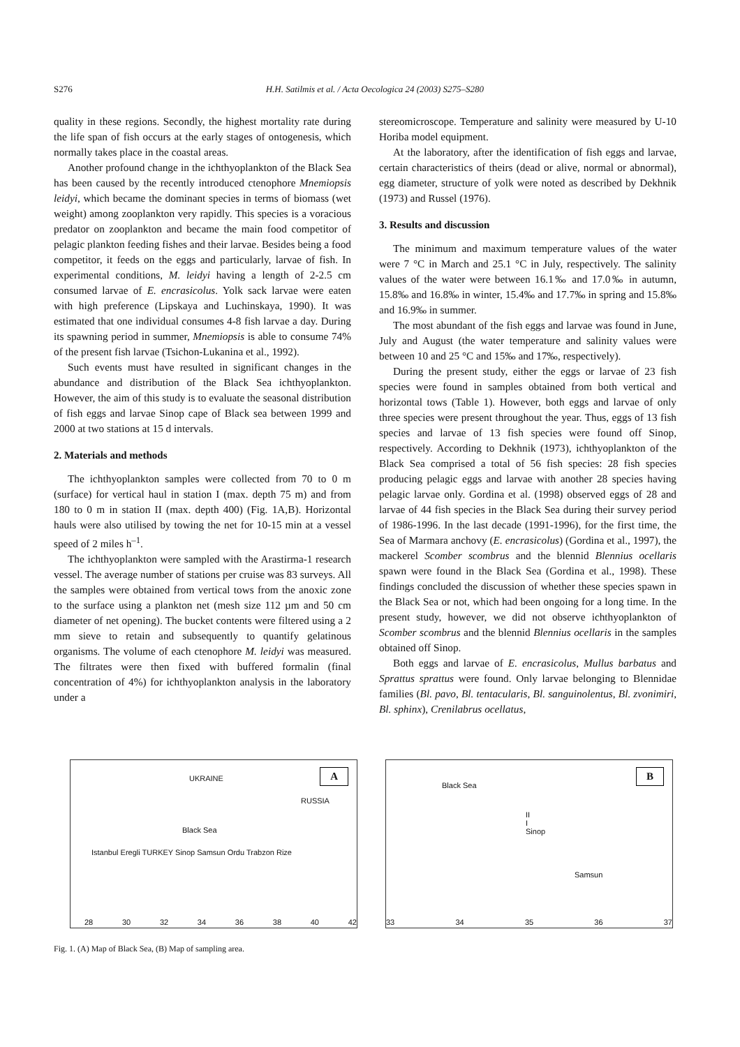S276 H.H. Satilmis et al. / Acta Oecologica 24 (2003) S275–S280
quality in these regions. Secondly, the highest mortality rate during the life span of fish occurs at the early stages of ontogenesis, which normally takes place in the coastal areas.
Another profound change in the ichthyoplankton of the Black Sea has been caused by the recently introduced ctenophore Mnemiopsis leidyi, which became the dominant species in terms of biomass (wet weight) among zooplankton very rapidly. This species is a voracious predator on zooplankton and became the main food competitor of pelagic plankton feeding fishes and their larvae. Besides being a food competitor, it feeds on the eggs and particularly, larvae of fish. In experimental conditions, M. leidyi having a length of 2-2.5 cm consumed larvae of E. encrasicolus. Yolk sack larvae were eaten with high preference (Lipskaya and Luchinskaya, 1990). It was estimated that one individual consumes 4-8 fish larvae a day. During its spawning period in summer, Mnemiopsis is able to consume 74% of the present fish larvae (Tsichon-Lukanina et al., 1992).
Such events must have resulted in significant changes in the abundance and distribution of the Black Sea ichthyoplankton. However, the aim of this study is to evaluate the seasonal distribution of fish eggs and larvae Sinop cape of Black sea between 1999 and 2000 at two stations at 15 d intervals.
2. Materials and methods
The ichthyoplankton samples were collected from 70 to 0 m (surface) for vertical haul in station I (max. depth 75 m) and from 180 to 0 m in station II (max. depth 400) (Fig. 1A,B). Horizontal hauls were also utilised by towing the net for 10-15 min at a vessel speed of 2 miles h<sup>–1</sup>.
The ichthyoplankton were sampled with the Arastirma-1 research vessel. The average number of stations per cruise was 83 surveys. All the samples were obtained from vertical tows from the anoxic zone to the surface using a plankton net (mesh size 112 µm and 50 cm diameter of net opening). The bucket contents were filtered using a 2 mm sieve to retain and subsequently to quantify gelatinous organisms. The volume of each ctenophore M. leidyi was measured. The filtrates were then fixed with buffered formalin (final concentration of 4%) for ichthyoplankton analysis in the laboratory under a
stereomicroscope. Temperature and salinity were measured by U-10 Horiba model equipment.
At the laboratory, after the identification of fish eggs and larvae, certain characteristics of theirs (dead or alive, normal or abnormal), egg diameter, structure of yolk were noted as described by Dekhnik (1973) and Russel (1976).
3. Results and discussion
The minimum and maximum temperature values of the water were 7 °C in March and 25.1 °C in July, respectively. The salinity values of the water were between 16.1‰ and 17.0‰ in autumn, 15.8‰ and 16.8‰ in winter, 15.4‰ and 17.7‰ in spring and 15.8‰ and 16.9‰ in summer.
The most abundant of the fish eggs and larvae was found in June, July and August (the water temperature and salinity values were between 10 and 25 °C and 15‰ and 17‰, respectively).
During the present study, either the eggs or larvae of 23 fish species were found in samples obtained from both vertical and horizontal tows (Table 1). However, both eggs and larvae of only three species were present throughout the year. Thus, eggs of 13 fish species and larvae of 13 fish species were found off Sinop, respectively. According to Dekhnik (1973), ichthyoplankton of the Black Sea comprised a total of 56 fish species: 28 fish species producing pelagic eggs and larvae with another 28 species having pelagic larvae only. Gordina et al. (1998) observed eggs of 28 and larvae of 44 fish species in the Black Sea during their survey period of 1986-1996. In the last decade (1991-1996), for the first time, the Sea of Marmara anchovy (E. encrasicolus) (Gordina et al., 1997), the mackerel Scomber scombrus and the blennid Blennius ocellaris spawn were found in the Black Sea (Gordina et al., 1998). These findings concluded the discussion of whether these species spawn in the Black Sea or not, which had been ongoing for a long time. In the present study, however, we did not observe ichthyoplankton of Scomber scombrus and the blennid Blennius ocellaris in the samples obtained off Sinop.
Both eggs and larvae of E. encrasicolus, Mullus barbatus and Sprattus sprattus were found. Only larvae belonging to Blennidae families (Bl. pavo, Bl. tentacularis, Bl. sanguinolentus, Bl. zvonimiri, Bl. sphinx), Crenilabrus ocellatus,
A
UKRAINE
RUSSIA
Black Sea
Istanbul Eregli TURKEY Sinop Samsun Ordu Trabzon Rize
28 30 32 34 36 38 40 42
B
Black Sea
II
I
Sinop
Samsun
33 34 35 36 37
Fig. 1. (A) Map of Black Sea, (B) Map of sampling area.